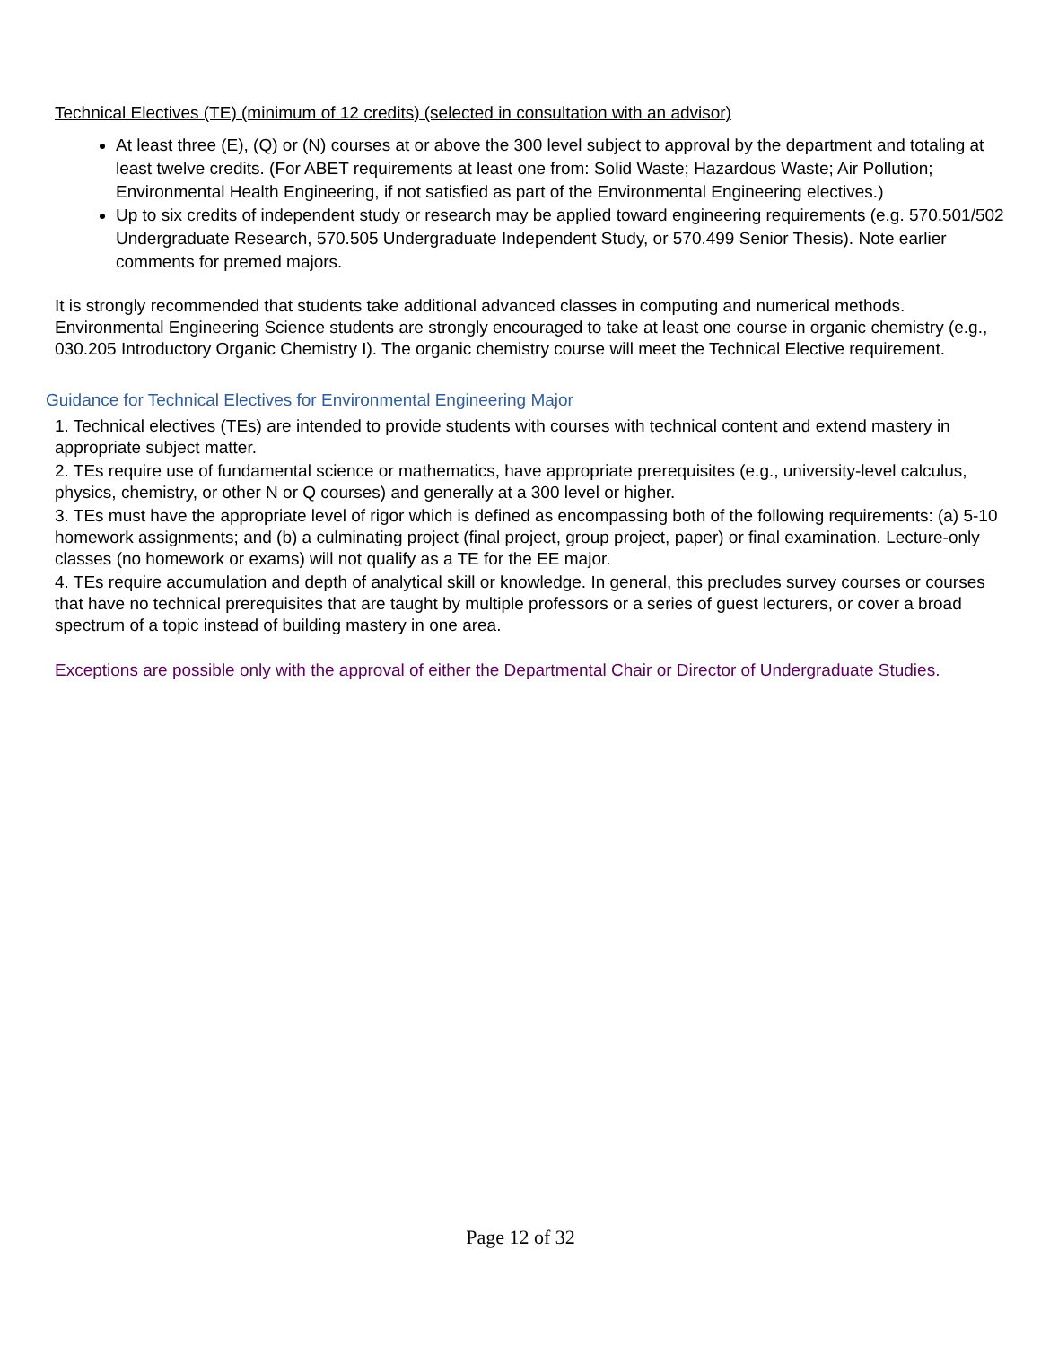Technical Electives (TE) (minimum of 12 credits) (selected in consultation with an advisor)
At least three (E), (Q) or (N) courses at or above the 300 level subject to approval by the department and totaling at least twelve credits. (For ABET requirements at least one from: Solid Waste; Hazardous Waste; Air Pollution; Environmental Health Engineering, if not satisfied as part of the Environmental Engineering electives.)
Up to six credits of independent study or research may be applied toward engineering requirements (e.g. 570.501/502 Undergraduate Research, 570.505 Undergraduate Independent Study, or 570.499 Senior Thesis). Note earlier comments for premed majors.
It is strongly recommended that students take additional advanced classes in computing and numerical methods. Environmental Engineering Science students are strongly encouraged to take at least one course in organic chemistry (e.g., 030.205 Introductory Organic Chemistry I). The organic chemistry course will meet the Technical Elective requirement.
Guidance for Technical Electives for Environmental Engineering Major
1. Technical electives (TEs) are intended to provide students with courses with technical content and extend mastery in appropriate subject matter.
2. TEs require use of fundamental science or mathematics, have appropriate prerequisites (e.g., university-level calculus, physics, chemistry, or other N or Q courses) and generally at a 300 level or higher.
3. TEs must have the appropriate level of rigor which is defined as encompassing both of the following requirements: (a) 5-10 homework assignments; and (b) a culminating project (final project, group project, paper) or final examination. Lecture-only classes (no homework or exams) will not qualify as a TE for the EE major.
4. TEs require accumulation and depth of analytical skill or knowledge. In general, this precludes survey courses or courses that have no technical prerequisites that are taught by multiple professors or a series of guest lecturers, or cover a broad spectrum of a topic instead of building mastery in one area.
Exceptions are possible only with the approval of either the Departmental Chair or Director of Undergraduate Studies.
Page 12 of 32